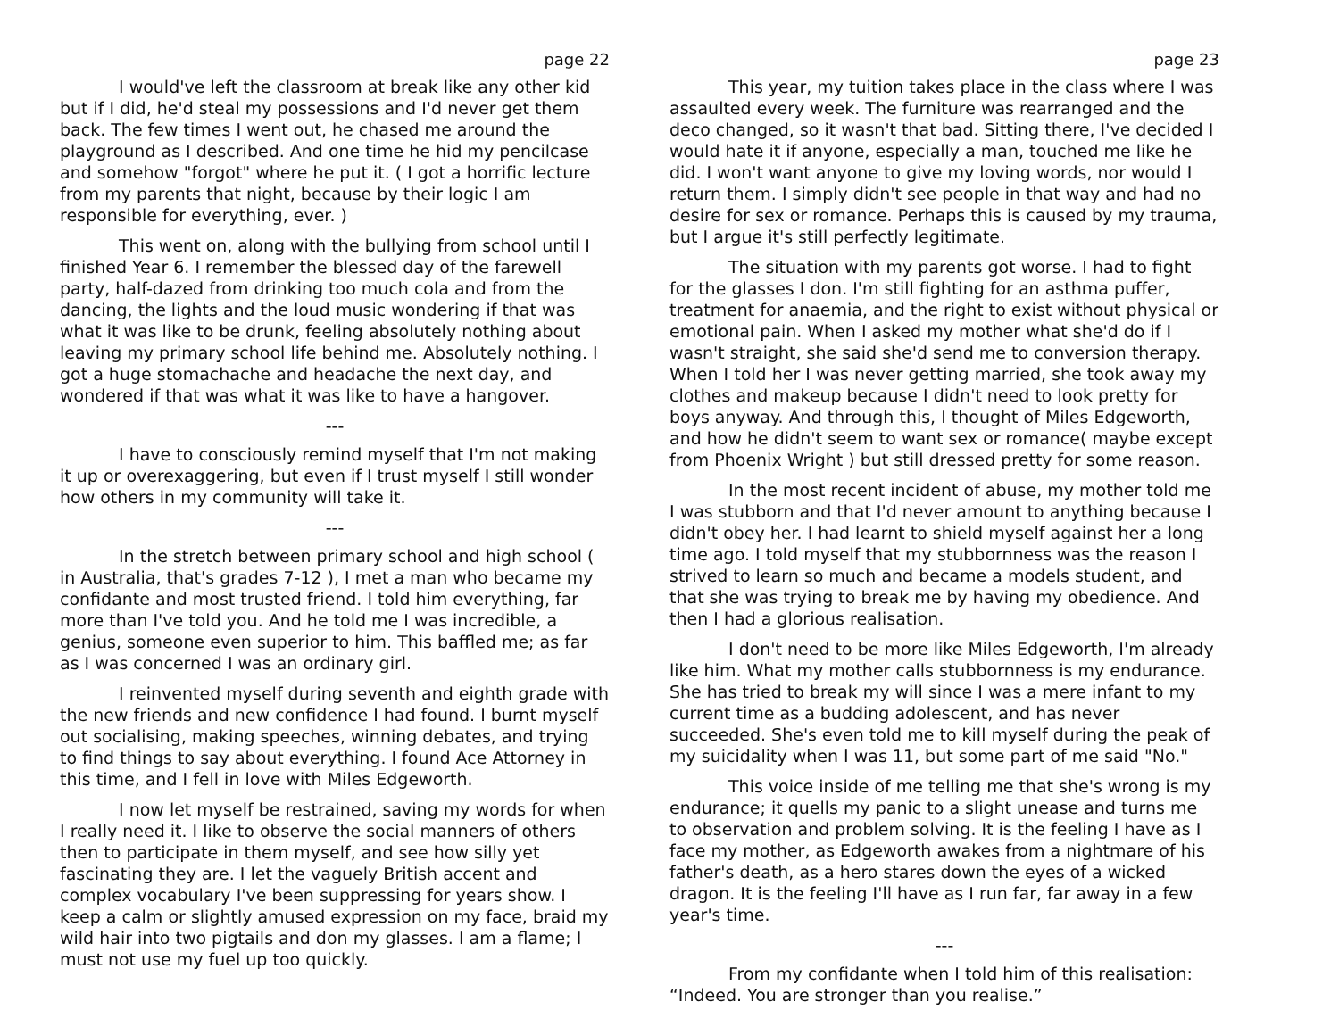page 22
I would've left the classroom at break like any other kid but if I did, he'd steal my possessions and I'd never get them back. The few times I went out, he chased me around the playground as I described. And one time he hid my pencilcase and somehow "forgot" where he put it. ( I got a horrific lecture from my parents that night, because by their logic I am responsible for everything, ever. )
This went on, along with the bullying from school until I finished Year 6. I remember the blessed day of the farewell party, half-dazed from drinking too much cola and from the dancing, the lights and the loud music wondering if that was what it was like to be drunk, feeling absolutely nothing about leaving my primary school life behind me. Absolutely nothing. I got a huge stomachache and headache the next day, and wondered if that was what it was like to have a hangover.
---
I have to consciously remind myself that I'm not making it up or overexaggering, but even if I trust myself I still wonder how others in my community will take it.
---
In the stretch between primary school and high school ( in Australia, that's grades 7-12 ), I met a man who became my confidante and most trusted friend. I told him everything, far more than I've told you. And he told me I was incredible, a genius, someone even superior to him. This baffled me; as far as I was concerned I was an ordinary girl.
I reinvented myself during seventh and eighth grade with the new friends and new confidence I had found. I burnt myself out socialising, making speeches, winning debates, and trying to find things to say about everything. I found Ace Attorney in this time, and I fell in love with Miles Edgeworth.
I now let myself be restrained, saving my words for when I really need it. I like to observe the social manners of others then to participate in them myself, and see how silly yet fascinating they are. I let the vaguely British accent and complex vocabulary I've been suppressing for years show. I keep a calm or slightly amused expression on my face, braid my wild hair into two pigtails and don my glasses. I am a flame; I must not use my fuel up too quickly.
page 23
This year, my tuition takes place in the class where I was assaulted every week. The furniture was rearranged and the deco changed, so it wasn't that bad. Sitting there, I've decided I would hate it if anyone, especially a man, touched me like he did. I won't want anyone to give my loving words, nor would I return them. I simply didn't see people in that way and had no desire for sex or romance. Perhaps this is caused by my trauma, but I argue it's still perfectly legitimate.
The situation with my parents got worse. I had to fight for the glasses I don. I'm still fighting for an asthma puffer, treatment for anaemia, and the right to exist without physical or emotional pain. When I asked my mother what she'd do if I wasn't straight, she said she'd send me to conversion therapy. When I told her I was never getting married, she took away my clothes and makeup because I didn't need to look pretty for boys anyway. And through this, I thought of Miles Edgeworth, and how he didn't seem to want sex or romance( maybe except from Phoenix Wright ) but still dressed pretty for some reason.
In the most recent incident of abuse, my mother told me I was stubborn and that I'd never amount to anything because I didn't obey her. I had learnt to shield myself against her a long time ago. I told myself that my stubbornness was the reason I strived to learn so much and became a models student, and that she was trying to break me by having my obedience. And then I had a glorious realisation.
I don't need to be more like Miles Edgeworth, I'm already like him. What my mother calls stubbornness is my endurance. She has tried to break my will since I was a mere infant to my current time as a budding adolescent, and has never succeeded. She's even told me to kill myself during the peak of my suicidality when I was 11, but some part of me said "No."
This voice inside of me telling me that she's wrong is my endurance; it quells my panic to a slight unease and turns me to observation and problem solving. It is the feeling I have as I face my mother, as Edgeworth awakes from a nightmare of his father's death, as a hero stares down the eyes of a wicked dragon. It is the feeling I'll have as I run far, far away in a few year's time.
---
From my confidante when I told him of this realisation: “Indeed. You are stronger than you realise.”